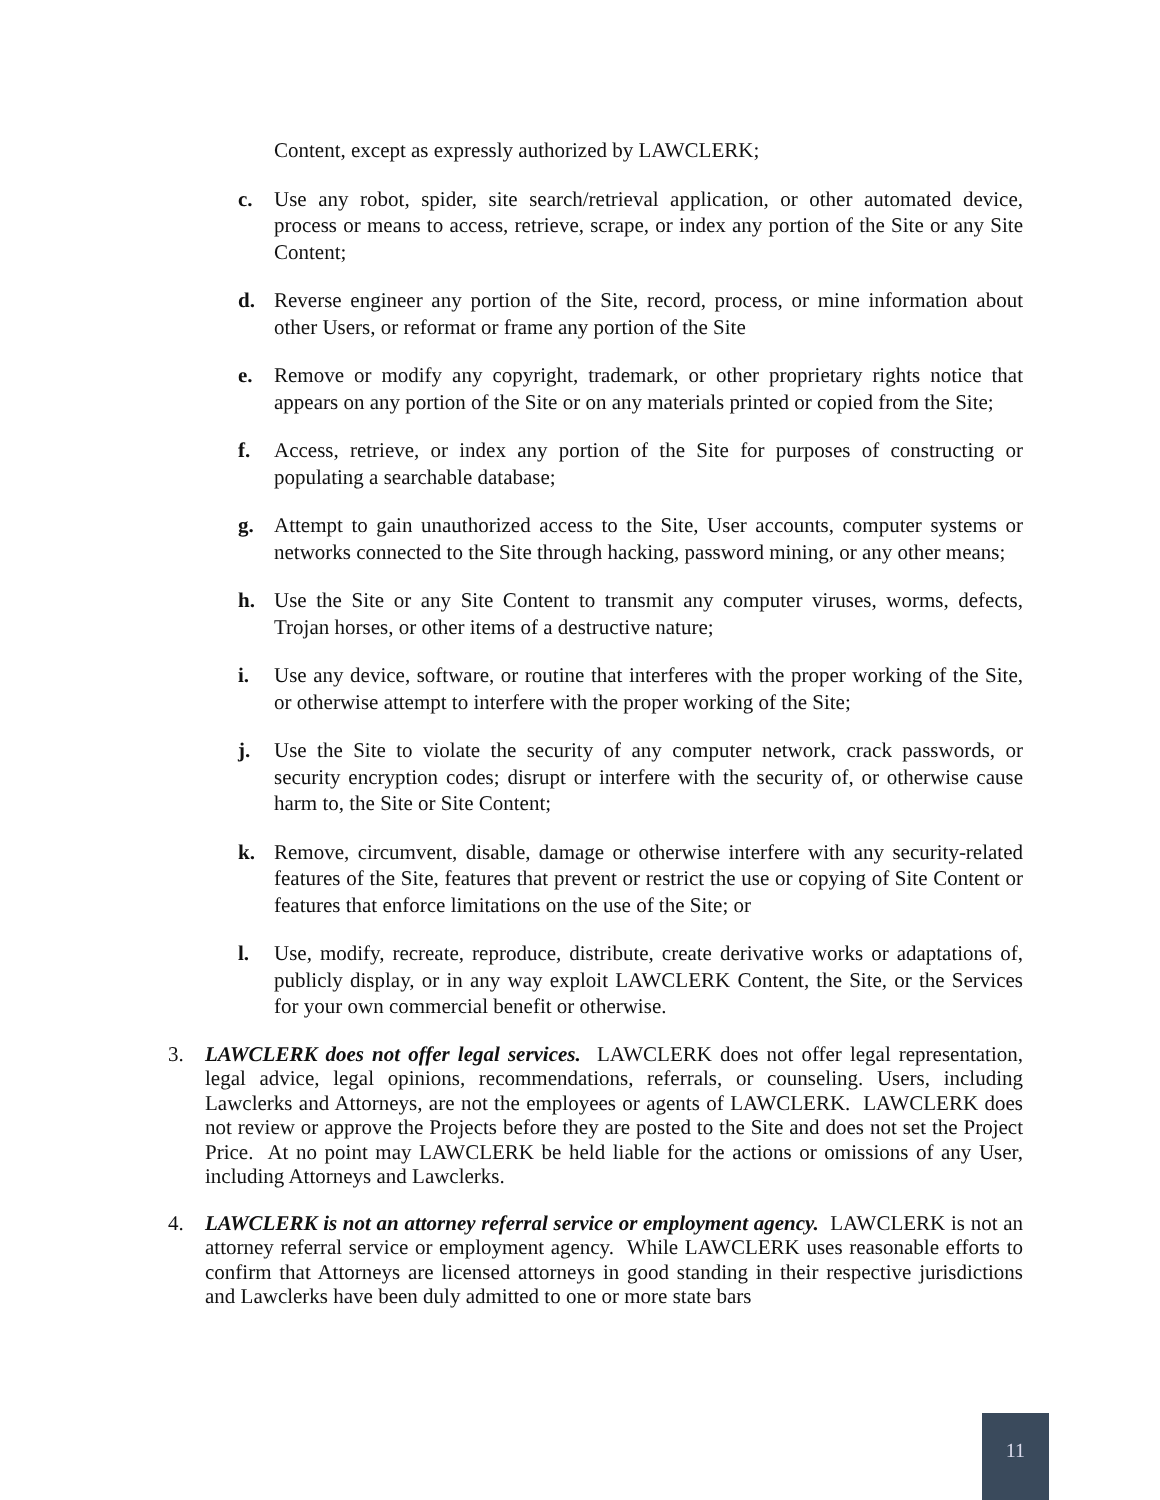Content, except as expressly authorized by LAWCLERK;
c. Use any robot, spider, site search/retrieval application, or other automated device, process or means to access, retrieve, scrape, or index any portion of the Site or any Site Content;
d. Reverse engineer any portion of the Site, record, process, or mine information about other Users, or reformat or frame any portion of the Site
e. Remove or modify any copyright, trademark, or other proprietary rights notice that appears on any portion of the Site or on any materials printed or copied from the Site;
f. Access, retrieve, or index any portion of the Site for purposes of constructing or populating a searchable database;
g. Attempt to gain unauthorized access to the Site, User accounts, computer systems or networks connected to the Site through hacking, password mining, or any other means;
h. Use the Site or any Site Content to transmit any computer viruses, worms, defects, Trojan horses, or other items of a destructive nature;
i. Use any device, software, or routine that interferes with the proper working of the Site, or otherwise attempt to interfere with the proper working of the Site;
j. Use the Site to violate the security of any computer network, crack passwords, or security encryption codes; disrupt or interfere with the security of, or otherwise cause harm to, the Site or Site Content;
k. Remove, circumvent, disable, damage or otherwise interfere with any security-related features of the Site, features that prevent or restrict the use or copying of Site Content or features that enforce limitations on the use of the Site; or
l. Use, modify, recreate, reproduce, distribute, create derivative works or adaptations of, publicly display, or in any way exploit LAWCLERK Content, the Site, or the Services for your own commercial benefit or otherwise.
3. LAWCLERK does not offer legal services. LAWCLERK does not offer legal representation, legal advice, legal opinions, recommendations, referrals, or counseling. Users, including Lawclerks and Attorneys, are not the employees or agents of LAWCLERK. LAWCLERK does not review or approve the Projects before they are posted to the Site and does not set the Project Price. At no point may LAWCLERK be held liable for the actions or omissions of any User, including Attorneys and Lawclerks.
4. LAWCLERK is not an attorney referral service or employment agency. LAWCLERK is not an attorney referral service or employment agency. While LAWCLERK uses reasonable efforts to confirm that Attorneys are licensed attorneys in good standing in their respective jurisdictions and Lawclerks have been duly admitted to one or more state bars
11